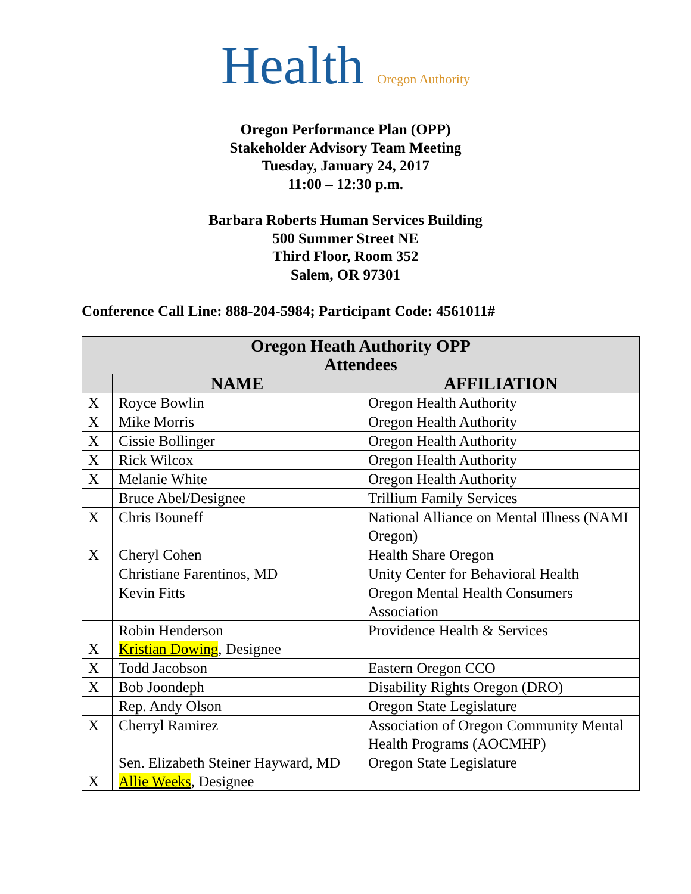Health Oregon Authority
Oregon Performance Plan (OPP)
Stakeholder Advisory Team Meeting
Tuesday, January 24, 2017
11:00 – 12:30 p.m.
Barbara Roberts Human Services Building
500 Summer Street NE
Third Floor, Room 352
Salem, OR 97301
Conference Call Line: 888-204-5984; Participant Code: 4561011#
| Oregon Heath Authority OPP Attendees | | |
| --- | --- | --- |
| | NAME | AFFILIATION |
| X | Royce Bowlin | Oregon Health Authority |
| X | Mike Morris | Oregon Health Authority |
| X | Cissie Bollinger | Oregon Health Authority |
| X | Rick Wilcox | Oregon Health Authority |
| X | Melanie White | Oregon Health Authority |
| | Bruce Abel/Designee | Trillium Family Services |
| X | Chris Bouneff | National Alliance on Mental Illness (NAMI Oregon) |
| X | Cheryl Cohen | Health Share Oregon |
| | Christiane Farentinos, MD | Unity Center for Behavioral Health |
| | Kevin Fitts | Oregon Mental Health Consumers Association |
| X | Robin Henderson Kristian Dowing , Designee | Providence Health & Services |
| X | Todd Jacobson | Eastern Oregon CCO |
| X | Bob Joondeph | Disability Rights Oregon (DRO) |
| | Rep. Andy Olson | Oregon State Legislature |
| X | Cherryl Ramirez | Association of Oregon Community Mental Health Programs (AOCMHP) |
| X | Sen. Elizabeth Steiner Hayward, MD Allie Weeks , Designee | Oregon State Legislature |